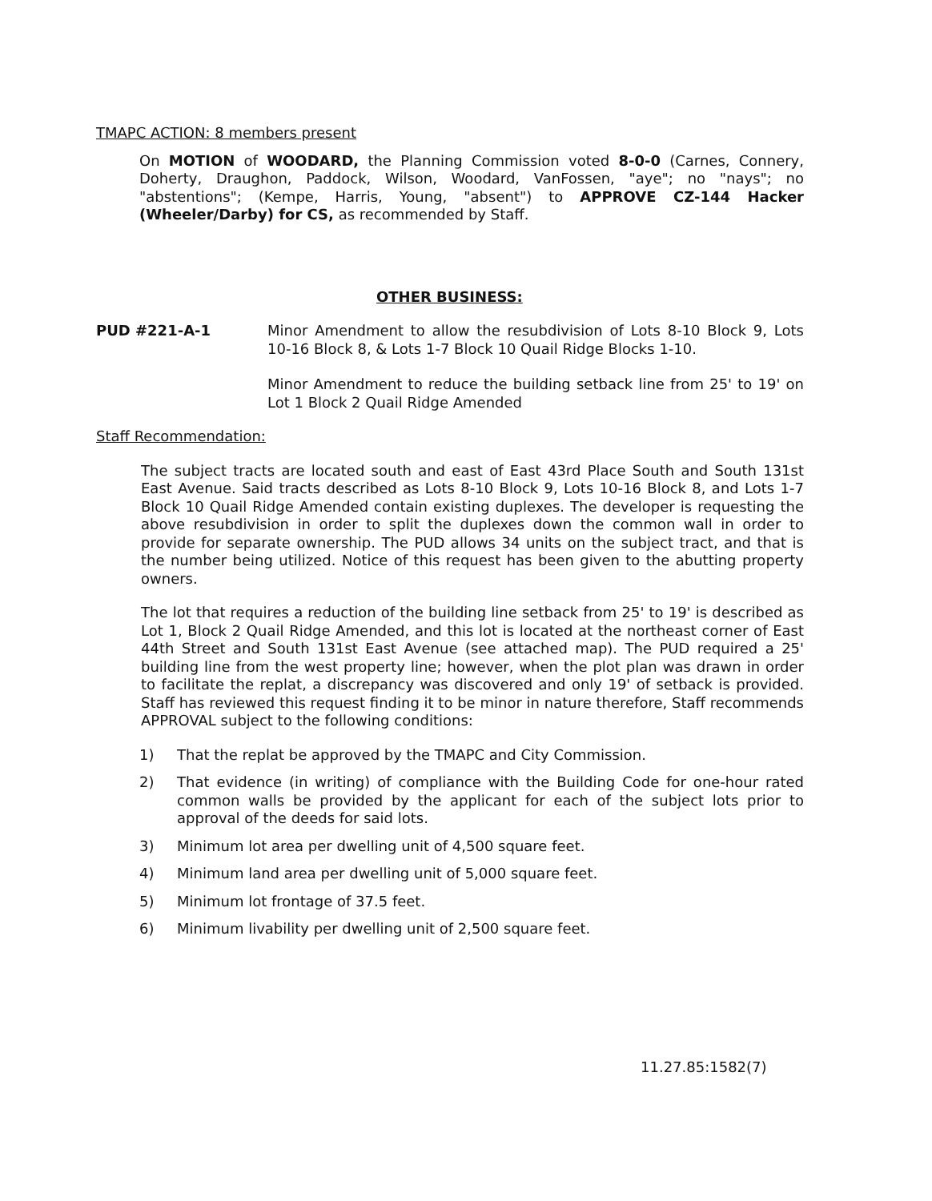TMAPC ACTION: 8 members present
On MOTION of WOODARD, the Planning Commission voted 8-0-0 (Carnes, Connery, Doherty, Draughon, Paddock, Wilson, Woodard, VanFossen, "aye"; no "nays"; no "abstentions"; (Kempe, Harris, Young, "absent") to APPROVE CZ-144 Hacker (Wheeler/Darby) for CS, as recommended by Staff.
OTHER BUSINESS:
PUD #221-A-1 Minor Amendment to allow the resubdivision of Lots 8-10 Block 9, Lots 10-16 Block 8, & Lots 1-7 Block 10 Quail Ridge Blocks 1-10.
Minor Amendment to reduce the building setback line from 25' to 19' on Lot 1 Block 2 Quail Ridge Amended
Staff Recommendation:
The subject tracts are located south and east of East 43rd Place South and South 131st East Avenue. Said tracts described as Lots 8-10 Block 9, Lots 10-16 Block 8, and Lots 1-7 Block 10 Quail Ridge Amended contain existing duplexes. The developer is requesting the above resubdivision in order to split the duplexes down the common wall in order to provide for separate ownership. The PUD allows 34 units on the subject tract, and that is the number being utilized. Notice of this request has been given to the abutting property owners.
The lot that requires a reduction of the building line setback from 25' to 19' is described as Lot 1, Block 2 Quail Ridge Amended, and this lot is located at the northeast corner of East 44th Street and South 131st East Avenue (see attached map). The PUD required a 25' building line from the west property line; however, when the plot plan was drawn in order to facilitate the replat, a discrepancy was discovered and only 19' of setback is provided. Staff has reviewed this request finding it to be minor in nature therefore, Staff recommends APPROVAL subject to the following conditions:
1) That the replat be approved by the TMAPC and City Commission.
2) That evidence (in writing) of compliance with the Building Code for one-hour rated common walls be provided by the applicant for each of the subject lots prior to approval of the deeds for said lots.
3) Minimum lot area per dwelling unit of 4,500 square feet.
4) Minimum land area per dwelling unit of 5,000 square feet.
5) Minimum lot frontage of 37.5 feet.
6) Minimum livability per dwelling unit of 2,500 square feet.
11.27.85:1582(7)